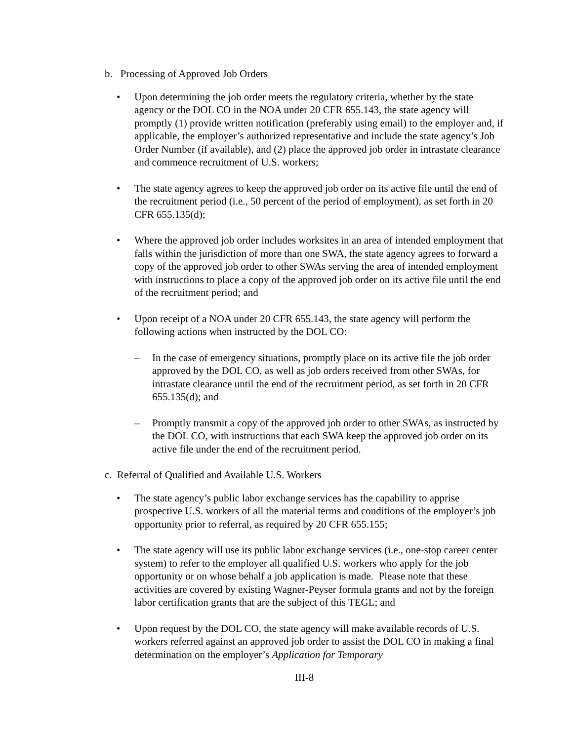b. Processing of Approved Job Orders
• Upon determining the job order meets the regulatory criteria, whether by the state agency or the DOL CO in the NOA under 20 CFR 655.143, the state agency will promptly (1) provide written notification (preferably using email) to the employer and, if applicable, the employer’s authorized representative and include the state agency’s Job Order Number (if available), and (2) place the approved job order in intrastate clearance and commence recruitment of U.S. workers;
• The state agency agrees to keep the approved job order on its active file until the end of the recruitment period (i.e., 50 percent of the period of employment), as set forth in 20 CFR 655.135(d);
• Where the approved job order includes worksites in an area of intended employment that falls within the jurisdiction of more than one SWA, the state agency agrees to forward a copy of the approved job order to other SWAs serving the area of intended employment with instructions to place a copy of the approved job order on its active file until the end of the recruitment period; and
• Upon receipt of a NOA under 20 CFR 655.143, the state agency will perform the following actions when instructed by the DOL CO:
– In the case of emergency situations, promptly place on its active file the job order approved by the DOL CO, as well as job orders received from other SWAs, for intrastate clearance until the end of the recruitment period, as set forth in 20 CFR 655.135(d); and
– Promptly transmit a copy of the approved job order to other SWAs, as instructed by the DOL CO, with instructions that each SWA keep the approved job order on its active file under the end of the recruitment period.
c. Referral of Qualified and Available U.S. Workers
• The state agency’s public labor exchange services has the capability to apprise prospective U.S. workers of all the material terms and conditions of the employer’s job opportunity prior to referral, as required by 20 CFR 655.155;
• The state agency will use its public labor exchange services (i.e., one-stop career center system) to refer to the employer all qualified U.S. workers who apply for the job opportunity or on whose behalf a job application is made. Please note that these activities are covered by existing Wagner-Peyser formula grants and not by the foreign labor certification grants that are the subject of this TEGL; and
• Upon request by the DOL CO, the state agency will make available records of U.S. workers referred against an approved job order to assist the DOL CO in making a final determination on the employer’s Application for Temporary
III-8